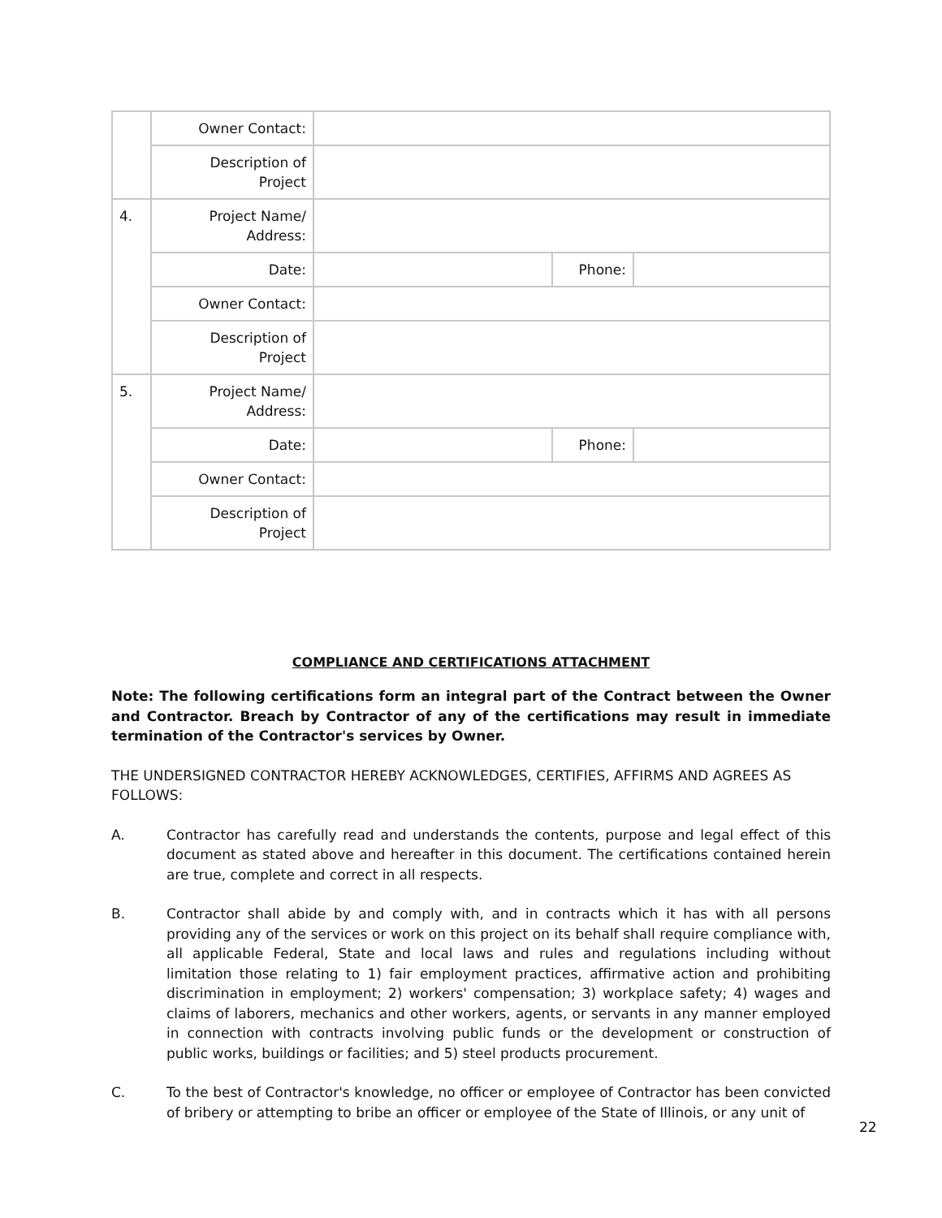| | Owner Contact: | | | |
| | Description of Project | | | |
| 4. | Project Name/ Address: | | | |
| | Date: | | Phone: | |
| | Owner Contact: | | | |
| | Description of Project | | | |
| 5. | Project Name/ Address: | | | |
| | Date: | | Phone: | |
| | Owner Contact: | | | |
| | Description of Project | | | |
COMPLIANCE AND CERTIFICATIONS ATTACHMENT
Note: The following certifications form an integral part of the Contract between the Owner and Contractor. Breach by Contractor of any of the certifications may result in immediate termination of the Contractor's services by Owner.
THE UNDERSIGNED CONTRACTOR HEREBY ACKNOWLEDGES, CERTIFIES, AFFIRMS AND AGREES AS FOLLOWS:
A. Contractor has carefully read and understands the contents, purpose and legal effect of this document as stated above and hereafter in this document. The certifications contained herein are true, complete and correct in all respects.
B. Contractor shall abide by and comply with, and in contracts which it has with all persons providing any of the services or work on this project on its behalf shall require compliance with, all applicable Federal, State and local laws and rules and regulations including without limitation those relating to 1) fair employment practices, affirmative action and prohibiting discrimination in employment; 2) workers' compensation; 3) workplace safety; 4) wages and claims of laborers, mechanics and other workers, agents, or servants in any manner employed in connection with contracts involving public funds or the development or construction of public works, buildings or facilities; and 5) steel products procurement.
C. To the best of Contractor's knowledge, no officer or employee of Contractor has been convicted of bribery or attempting to bribe an officer or employee of the State of Illinois, or any unit of
22